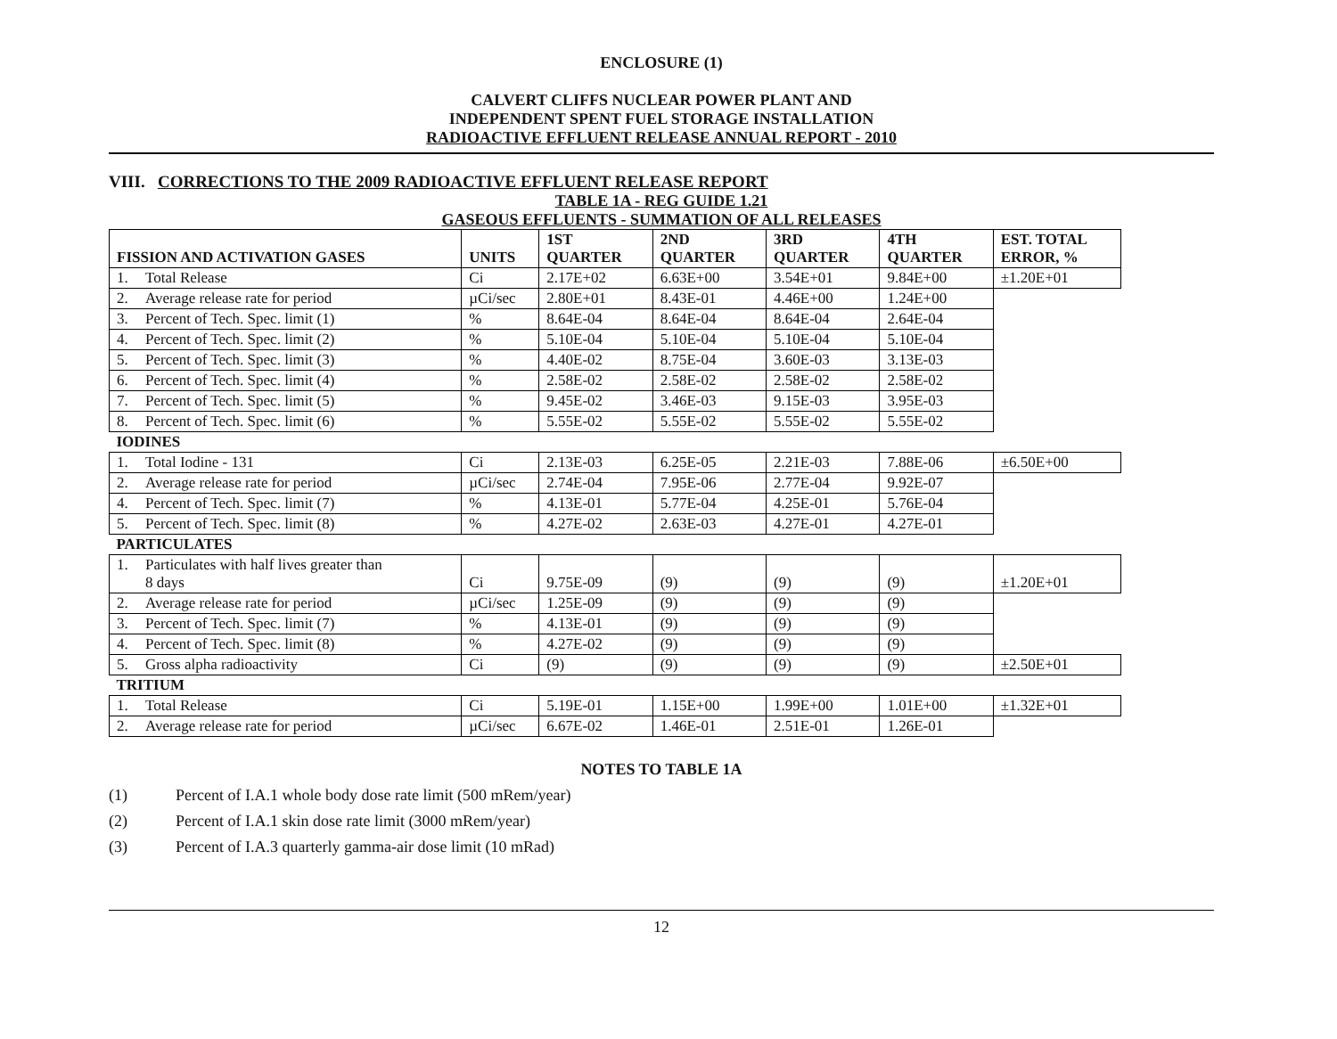ENCLOSURE (1)
CALVERT CLIFFS NUCLEAR POWER PLANT AND
INDEPENDENT SPENT FUEL STORAGE INSTALLATION
RADIOACTIVE EFFLUENT RELEASE ANNUAL REPORT - 2010
VIII. CORRECTIONS TO THE 2009 RADIOACTIVE EFFLUENT RELEASE REPORT
TABLE 1A - REG GUIDE 1.21
GASEOUS EFFLUENTS - SUMMATION OF ALL RELEASES
| FISSION AND ACTIVATION GASES | UNITS | 1ST QUARTER | 2ND QUARTER | 3RD QUARTER | 4TH QUARTER | EST. TOTAL ERROR, % |
| --- | --- | --- | --- | --- | --- | --- |
| 1. Total Release | Ci | 2.17E+02 | 6.63E+00 | 3.54E+01 | 9.84E+00 | ±1.20E+01 |
| 2. Average release rate for period | µCi/sec | 2.80E+01 | 8.43E-01 | 4.46E+00 | 1.24E+00 | |
| 3. Percent of Tech. Spec. limit (1) | % | 8.64E-04 | 8.64E-04 | 8.64E-04 | 2.64E-04 | |
| 4. Percent of Tech. Spec. limit (2) | % | 5.10E-04 | 5.10E-04 | 5.10E-04 | 5.10E-04 | |
| 5. Percent of Tech. Spec. limit (3) | % | 4.40E-02 | 8.75E-04 | 3.60E-03 | 3.13E-03 | |
| 6. Percent of Tech. Spec. limit (4) | % | 2.58E-02 | 2.58E-02 | 2.58E-02 | 2.58E-02 | |
| 7. Percent of Tech. Spec. limit (5) | % | 9.45E-02 | 3.46E-03 | 9.15E-03 | 3.95E-03 | |
| 8. Percent of Tech. Spec. limit (6) | % | 5.55E-02 | 5.55E-02 | 5.55E-02 | 5.55E-02 | |
| IODINES | | | | | | |
| 1. Total Iodine - 131 | Ci | 2.13E-03 | 6.25E-05 | 2.21E-03 | 7.88E-06 | ±6.50E+00 |
| 2. Average release rate for period | µCi/sec | 2.74E-04 | 7.95E-06 | 2.77E-04 | 9.92E-07 | |
| 4. Percent of Tech. Spec. limit (7) | % | 4.13E-01 | 5.77E-04 | 4.25E-01 | 5.76E-04 | |
| 5. Percent of Tech. Spec. limit (8) | % | 4.27E-02 | 2.63E-03 | 4.27E-01 | 4.27E-01 | |
| PARTICULATES | | | | | | |
| 1. Particulates with half lives greater than 8 days | Ci | 9.75E-09 | (9) | (9) | (9) | ±1.20E+01 |
| 2. Average release rate for period | µCi/sec | 1.25E-09 | (9) | (9) | (9) | |
| 3. Percent of Tech. Spec. limit (7) | % | 4.13E-01 | (9) | (9) | (9) | |
| 4. Percent of Tech. Spec. limit (8) | % | 4.27E-02 | (9) | (9) | (9) | |
| 5. Gross alpha radioactivity | Ci | (9) | (9) | (9) | (9) | ±2.50E+01 |
| TRITIUM | | | | | | |
| 1. Total Release | Ci | 5.19E-01 | 1.15E+00 | 1.99E+00 | 1.01E+00 | ±1.32E+01 |
| 2. Average release rate for period | µCi/sec | 6.67E-02 | 1.46E-01 | 2.51E-01 | 1.26E-01 | |
NOTES TO TABLE 1A
(1) Percent of I.A.1 whole body dose rate limit (500 mRem/year)
(2) Percent of I.A.1 skin dose rate limit (3000 mRem/year)
(3) Percent of I.A.3 quarterly gamma-air dose limit (10 mRad)
12